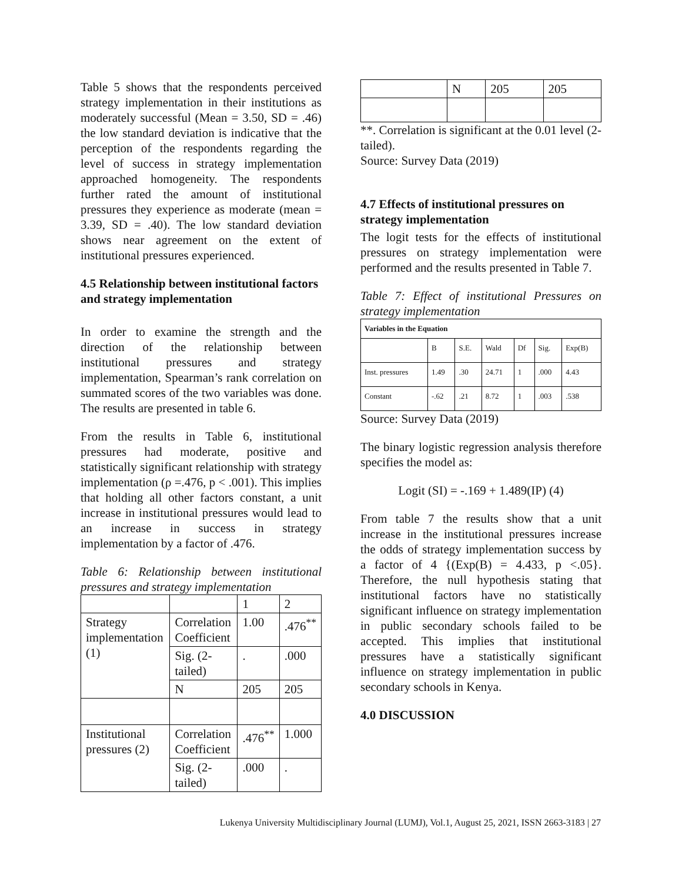Table 5 shows that the respondents perceived strategy implementation in their institutions as moderately successful (Mean = 3.50, SD = .46) the low standard deviation is indicative that the perception of the respondents regarding the level of success in strategy implementation approached homogeneity. The respondents further rated the amount of institutional pressures they experience as moderate (mean = 3.39, SD = .40). The low standard deviation shows near agreement on the extent of institutional pressures experienced.
4.5 Relationship between institutional factors and strategy implementation
In order to examine the strength and the direction of the relationship between institutional pressures and strategy implementation, Spearman’s rank correlation on summated scores of the two variables was done. The results are presented in table 6.
From the results in Table 6, institutional pressures had moderate, positive and statistically significant relationship with strategy implementation (ρ =.476, p < .001). This implies that holding all other factors constant, a unit increase in institutional pressures would lead to an increase in success in strategy implementation by a factor of .476.
Table 6: Relationship between institutional pressures and strategy implementation
| | | 1 | 2 |
| Strategy implementation (1) | Correlation Coefficient | 1.00 | .476<sup>**</sup> |
| | Sig. (2-tailed) | . | .000 |
| | N | 205 | 205 |
| Institutional pressures (2) | Correlation Coefficient | .476<sup>**</sup> | 1.000 |
| | Sig. (2-tailed) | .000 | . |
| | N | 205 | 205 |
**. Correlation is significant at the 0.01 level (2-tailed).
Source: Survey Data (2019)
4.7 Effects of institutional pressures on strategy implementation
The logit tests for the effects of institutional pressures on strategy implementation were performed and the results presented in Table 7.
Table 7: Effect of institutional Pressures on strategy implementation
| Variables in the Equation | | | | | | |
| | B | S.E. | Wald | Df | Sig. | Exp(B) |
| Inst. pressures | 1.49 | .30 | 24.71 | 1 | .000 | 4.43 |
| Constant | -.62 | .21 | 8.72 | 1 | .003 | .538 |
Source: Survey Data (2019)
The binary logistic regression analysis therefore specifies the model as:
Logit (SI) = -.169 + 1.489(IP) (4)
From table 7 the results show that a unit increase in the institutional pressures increase the odds of strategy implementation success by a factor of 4 {(Exp(B) = 4.433, p <.05}. Therefore, the null hypothesis stating that institutional factors have no statistically significant influence on strategy implementation in public secondary schools failed to be accepted. This implies that institutional pressures have a statistically significant influence on strategy implementation in public secondary schools in Kenya.
4.0 DISCUSSION
Lukenya University Multidisciplinary Journal (LUMJ), Vol.1, August 25, 2021, ISSN 2663-3183 | 27